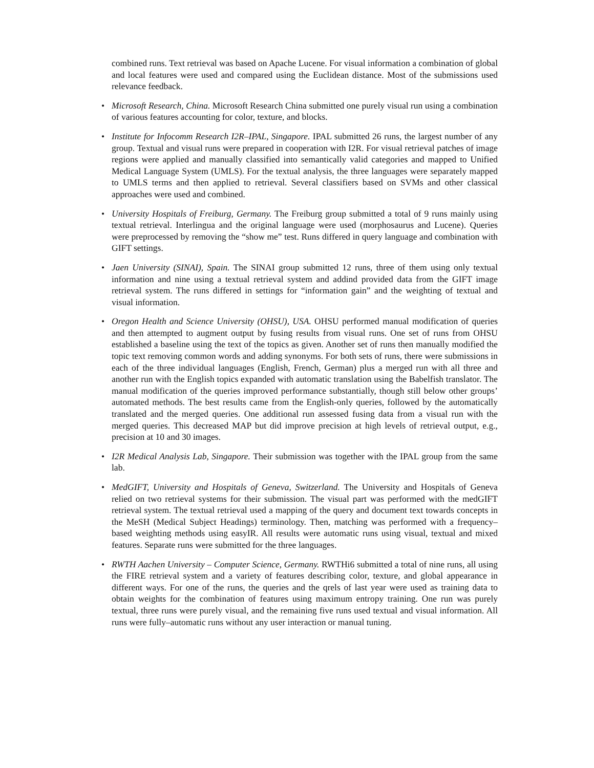combined runs. Text retrieval was based on Apache Lucene. For visual information a combination of global and local features were used and compared using the Euclidean distance. Most of the submissions used relevance feedback.
• Microsoft Research, China. Microsoft Research China submitted one purely visual run using a combination of various features accounting for color, texture, and blocks.
• Institute for Infocomm Research I2R–IPAL, Singapore. IPAL submitted 26 runs, the largest number of any group. Textual and visual runs were prepared in cooperation with I2R. For visual retrieval patches of image regions were applied and manually classified into semantically valid categories and mapped to Unified Medical Language System (UMLS). For the textual analysis, the three languages were separately mapped to UMLS terms and then applied to retrieval. Several classifiers based on SVMs and other classical approaches were used and combined.
• University Hospitals of Freiburg, Germany. The Freiburg group submitted a total of 9 runs mainly using textual retrieval. Interlingua and the original language were used (morphosaurus and Lucene). Queries were preprocessed by removing the “show me” test. Runs differed in query language and combination with GIFT settings.
• Jaen University (SINAI), Spain. The SINAI group submitted 12 runs, three of them using only textual information and nine using a textual retrieval system and addind provided data from the GIFT image retrieval system. The runs differed in settings for “information gain” and the weighting of textual and visual information.
• Oregon Health and Science University (OHSU), USA. OHSU performed manual modification of queries and then attempted to augment output by fusing results from visual runs. One set of runs from OHSU established a baseline using the text of the topics as given. Another set of runs then manually modified the topic text removing common words and adding synonyms. For both sets of runs, there were submissions in each of the three individual languages (English, French, German) plus a merged run with all three and another run with the English topics expanded with automatic translation using the Babelfish translator. The manual modification of the queries improved performance substantially, though still below other groups’ automated methods. The best results came from the English-only queries, followed by the automatically translated and the merged queries. One additional run assessed fusing data from a visual run with the merged queries. This decreased MAP but did improve precision at high levels of retrieval output, e.g., precision at 10 and 30 images.
• I2R Medical Analysis Lab, Singapore. Their submission was together with the IPAL group from the same lab.
• MedGIFT, University and Hospitals of Geneva, Switzerland. The University and Hospitals of Geneva relied on two retrieval systems for their submission. The visual part was performed with the medGIFT retrieval system. The textual retrieval used a mapping of the query and document text towards concepts in the MeSH (Medical Subject Headings) terminology. Then, matching was performed with a frequency–based weighting methods using easyIR. All results were automatic runs using visual, textual and mixed features. Separate runs were submitted for the three languages.
• RWTH Aachen University – Computer Science, Germany. RWTHi6 submitted a total of nine runs, all using the FIRE retrieval system and a variety of features describing color, texture, and global appearance in different ways. For one of the runs, the queries and the qrels of last year were used as training data to obtain weights for the combination of features using maximum entropy training. One run was purely textual, three runs were purely visual, and the remaining five runs used textual and visual information. All runs were fully–automatic runs without any user interaction or manual tuning.